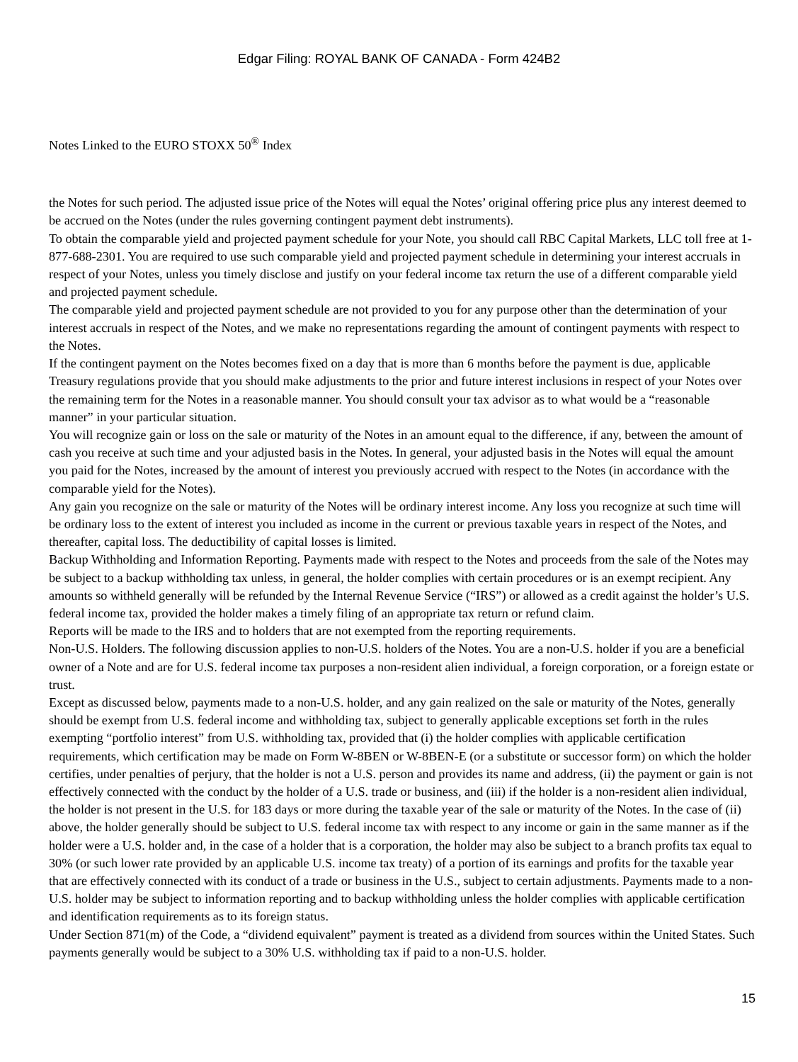Edgar Filing: ROYAL BANK OF CANADA - Form 424B2
Notes Linked to the EURO STOXX 50<sup>®</sup> Index
the Notes for such period. The adjusted issue price of the Notes will equal the Notes’ original offering price plus any interest deemed to be accrued on the Notes (under the rules governing contingent payment debt instruments).
To obtain the comparable yield and projected payment schedule for your Note, you should call RBC Capital Markets, LLC toll free at 1-877-688-2301. You are required to use such comparable yield and projected payment schedule in determining your interest accruals in respect of your Notes, unless you timely disclose and justify on your federal income tax return the use of a different comparable yield and projected payment schedule.
The comparable yield and projected payment schedule are not provided to you for any purpose other than the determination of your interest accruals in respect of the Notes, and we make no representations regarding the amount of contingent payments with respect to the Notes.
If the contingent payment on the Notes becomes fixed on a day that is more than 6 months before the payment is due, applicable Treasury regulations provide that you should make adjustments to the prior and future interest inclusions in respect of your Notes over the remaining term for the Notes in a reasonable manner. You should consult your tax advisor as to what would be a “reasonable manner” in your particular situation.
You will recognize gain or loss on the sale or maturity of the Notes in an amount equal to the difference, if any, between the amount of cash you receive at such time and your adjusted basis in the Notes. In general, your adjusted basis in the Notes will equal the amount you paid for the Notes, increased by the amount of interest you previously accrued with respect to the Notes (in accordance with the comparable yield for the Notes).
Any gain you recognize on the sale or maturity of the Notes will be ordinary interest income. Any loss you recognize at such time will be ordinary loss to the extent of interest you included as income in the current or previous taxable years in respect of the Notes, and thereafter, capital loss. The deductibility of capital losses is limited.
Backup Withholding and Information Reporting. Payments made with respect to the Notes and proceeds from the sale of the Notes may be subject to a backup withholding tax unless, in general, the holder complies with certain procedures or is an exempt recipient. Any amounts so withheld generally will be refunded by the Internal Revenue Service (“IRS”) or allowed as a credit against the holder’s U.S. federal income tax, provided the holder makes a timely filing of an appropriate tax return or refund claim.
Reports will be made to the IRS and to holders that are not exempted from the reporting requirements.
Non-U.S. Holders. The following discussion applies to non-U.S. holders of the Notes. You are a non-U.S. holder if you are a beneficial owner of a Note and are for U.S. federal income tax purposes a non-resident alien individual, a foreign corporation, or a foreign estate or trust.
Except as discussed below, payments made to a non-U.S. holder, and any gain realized on the sale or maturity of the Notes, generally should be exempt from U.S. federal income and withholding tax, subject to generally applicable exceptions set forth in the rules exempting “portfolio interest” from U.S. withholding tax, provided that (i) the holder complies with applicable certification requirements, which certification may be made on Form W-8BEN or W-8BEN-E (or a substitute or successor form) on which the holder certifies, under penalties of perjury, that the holder is not a U.S. person and provides its name and address, (ii) the payment or gain is not effectively connected with the conduct by the holder of a U.S. trade or business, and (iii) if the holder is a non-resident alien individual, the holder is not present in the U.S. for 183 days or more during the taxable year of the sale or maturity of the Notes. In the case of (ii) above, the holder generally should be subject to U.S. federal income tax with respect to any income or gain in the same manner as if the holder were a U.S. holder and, in the case of a holder that is a corporation, the holder may also be subject to a branch profits tax equal to 30% (or such lower rate provided by an applicable U.S. income tax treaty) of a portion of its earnings and profits for the taxable year that are effectively connected with its conduct of a trade or business in the U.S., subject to certain adjustments. Payments made to a non-U.S. holder may be subject to information reporting and to backup withholding unless the holder complies with applicable certification and identification requirements as to its foreign status.
Under Section 871(m) of the Code, a “dividend equivalent” payment is treated as a dividend from sources within the United States. Such payments generally would be subject to a 30% U.S. withholding tax if paid to a non-U.S. holder.
15